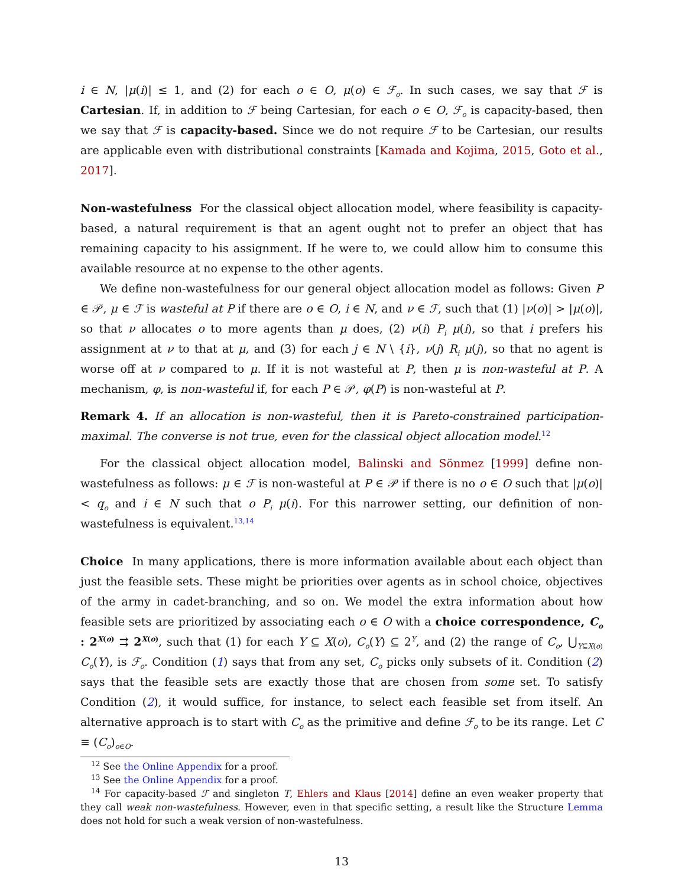i ∈ N, |μ(i)| ≤ 1, and (2) for each o ∈ O, μ(o) ∈ ℱ<sub>o</sub>. In such cases, we say that ℱ is Cartesian. If, in addition to ℱ being Cartesian, for each o ∈ O, ℱ<sub>o</sub> is capacity-based, then we say that ℱ is capacity-based. Since we do not require ℱ to be Cartesian, our results are applicable even with distributional constraints [Kamada and Kojima, 2015, Goto et al., 2017].
Non-wastefulness For the classical object allocation model, where feasibility is capacity-based, a natural requirement is that an agent ought not to prefer an object that has remaining capacity to his assignment. If he were to, we could allow him to consume this available resource at no expense to the other agents.
We define non-wastefulness for our general object allocation model as follows: Given P ∈ 𝒫, μ ∈ ℱ is wasteful at P if there are o ∈ O, i ∈ N, and ν ∈ ℱ, such that (1) |ν(o)| > |μ(o)|, so that ν allocates o to more agents than μ does, (2) ν(i) P<sub>i</sub> μ(i), so that i prefers his assignment at ν to that at μ, and (3) for each j ∈ N \ {i}, ν(j) R<sub>i</sub> μ(j), so that no agent is worse off at ν compared to μ. If it is not wasteful at P, then μ is non-wasteful at P. A mechanism, φ, is non-wasteful if, for each P ∈ 𝒫, φ(P) is non-wasteful at P.
Remark 4. If an allocation is non-wasteful, then it is Pareto-constrained participation-maximal. The converse is not true, even for the classical object allocation model.<sup>12</sup>
For the classical object allocation model, Balinski and Sönmez [1999] define non-wastefulness as follows: μ ∈ ℱ is non-wasteful at P ∈ 𝒫 if there is no o ∈ O such that |μ(o)| < q<sub>o</sub> and i ∈ N such that o P<sub>i</sub> μ(i). For this narrower setting, our definition of non-wastefulness is equivalent.<sup>13,14</sup>
Choice In many applications, there is more information available about each object than just the feasible sets. These might be priorities over agents as in school choice, objectives of the army in cadet-branching, and so on. We model the extra information about how feasible sets are prioritized by associating each o ∈ O with a choice correspondence, C<sub>o</sub> : 2<sup>X(o)</sup> ⇉ 2<sup>X(o)</sup>, such that (1) for each Y ⊆ X(o), C<sub>o</sub>(Y) ⊆ 2<sup>Y</sup>, and (2) the range of C<sub>o</sub>, ⋃<sub>Y⊆X(o)</sub> C<sub>o</sub>(Y), is ℱ<sub>o</sub>. Condition (1) says that from any set, C<sub>o</sub> picks only subsets of it. Condition (2) says that the feasible sets are exactly those that are chosen from some set. To satisfy Condition (2), it would suffice, for instance, to select each feasible set from itself. An alternative approach is to start with C<sub>o</sub> as the primitive and define ℱ<sub>o</sub> to be its range. Let C ≡ (C<sub>o</sub>)<sub>o∈O</sub>.
<sup>12</sup> See the Online Appendix for a proof.
<sup>13</sup> See the Online Appendix for a proof.
<sup>14</sup> For capacity-based ℱ and singleton T, Ehlers and Klaus [2014] define an even weaker property that they call weak non-wastefulness. However, even in that specific setting, a result like the Structure Lemma does not hold for such a weak version of non-wastefulness.
13